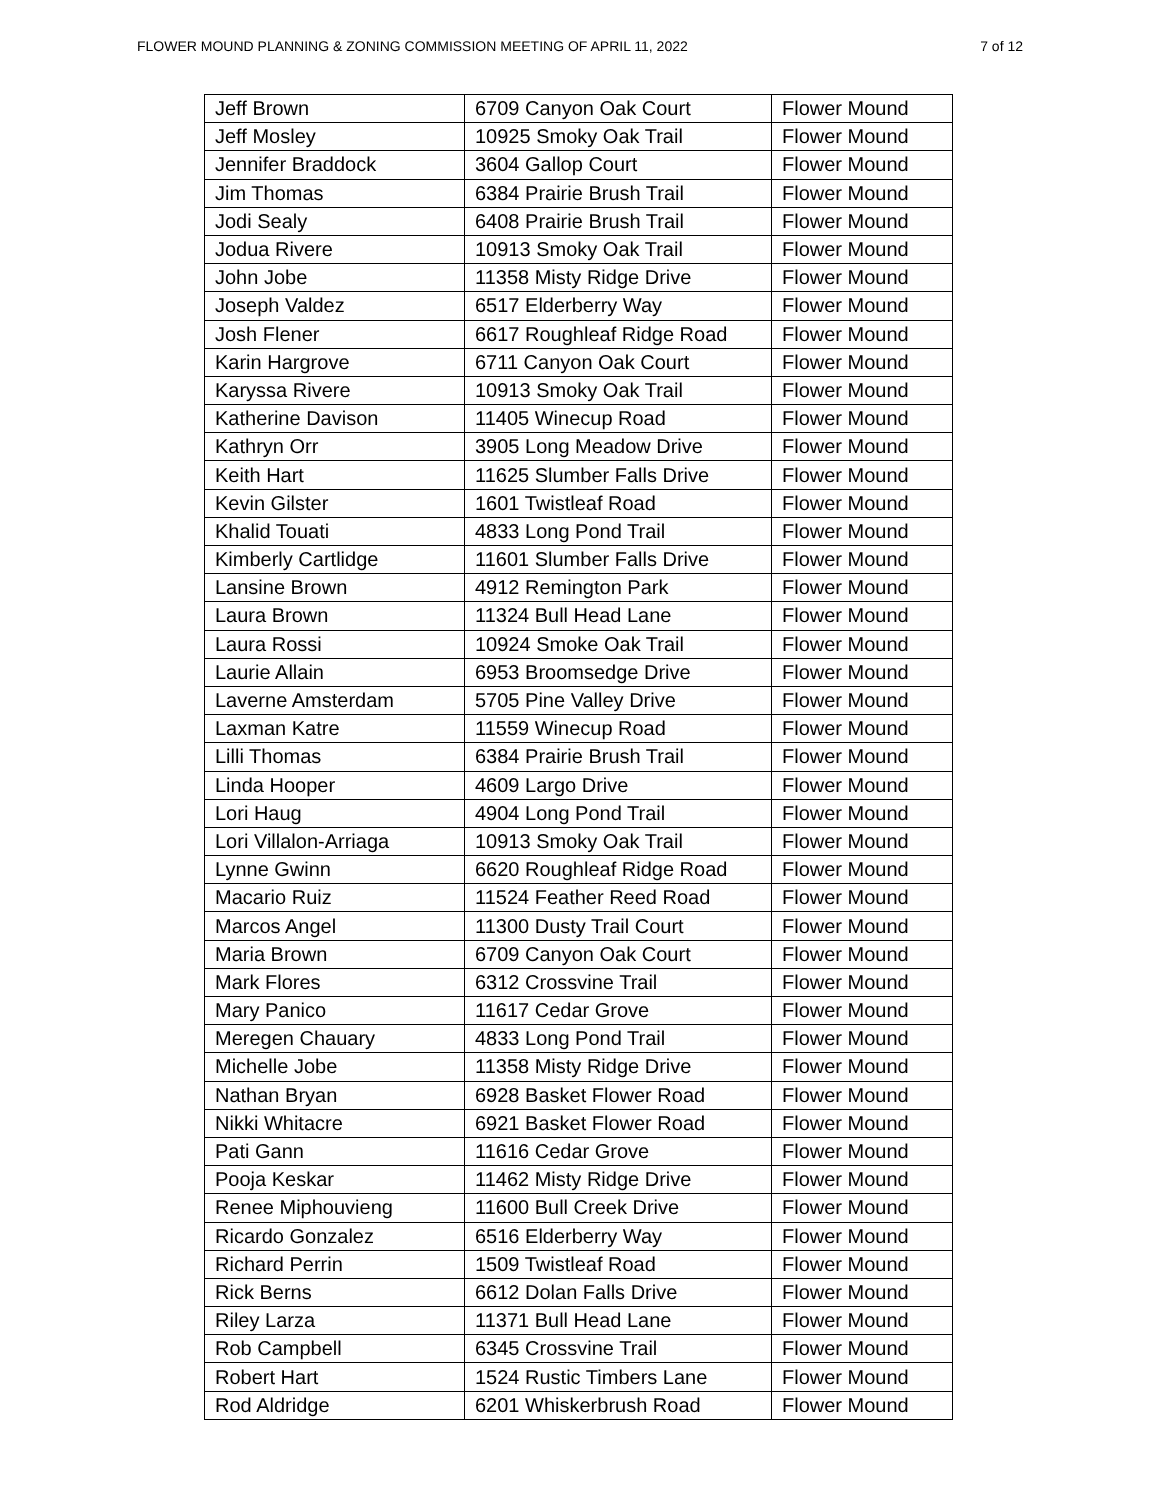FLOWER MOUND PLANNING & ZONING COMMISSION MEETING OF APRIL 11, 2022 7 of 12
| Jeff Brown | 6709 Canyon Oak Court | Flower Mound |
| Jeff Mosley | 10925 Smoky Oak Trail | Flower Mound |
| Jennifer Braddock | 3604 Gallop Court | Flower Mound |
| Jim Thomas | 6384 Prairie Brush Trail | Flower Mound |
| Jodi Sealy | 6408 Prairie Brush Trail | Flower Mound |
| Jodua Rivere | 10913 Smoky Oak Trail | Flower Mound |
| John Jobe | 11358 Misty Ridge Drive | Flower Mound |
| Joseph Valdez | 6517 Elderberry Way | Flower Mound |
| Josh Flener | 6617 Roughleaf Ridge Road | Flower Mound |
| Karin Hargrove | 6711 Canyon Oak Court | Flower Mound |
| Karyssa Rivere | 10913 Smoky Oak Trail | Flower Mound |
| Katherine Davison | 11405 Winecup Road | Flower Mound |
| Kathryn Orr | 3905 Long Meadow Drive | Flower Mound |
| Keith Hart | 11625 Slumber Falls Drive | Flower Mound |
| Kevin Gilster | 1601 Twistleaf Road | Flower Mound |
| Khalid Touati | 4833 Long Pond Trail | Flower Mound |
| Kimberly Cartlidge | 11601 Slumber Falls Drive | Flower Mound |
| Lansine Brown | 4912 Remington Park | Flower Mound |
| Laura Brown | 11324 Bull Head Lane | Flower Mound |
| Laura Rossi | 10924 Smoke Oak Trail | Flower Mound |
| Laurie Allain | 6953 Broomsedge Drive | Flower Mound |
| Laverne Amsterdam | 5705 Pine Valley Drive | Flower Mound |
| Laxman Katre | 11559 Winecup Road | Flower Mound |
| Lilli Thomas | 6384 Prairie Brush Trail | Flower Mound |
| Linda Hooper | 4609 Largo Drive | Flower Mound |
| Lori Haug | 4904 Long Pond Trail | Flower Mound |
| Lori Villalon-Arriaga | 10913 Smoky Oak Trail | Flower Mound |
| Lynne Gwinn | 6620 Roughleaf Ridge Road | Flower Mound |
| Macario Ruiz | 11524 Feather Reed Road | Flower Mound |
| Marcos Angel | 11300 Dusty Trail Court | Flower Mound |
| Maria Brown | 6709 Canyon Oak Court | Flower Mound |
| Mark Flores | 6312 Crossvine Trail | Flower Mound |
| Mary Panico | 11617 Cedar Grove | Flower Mound |
| Meregen Chauary | 4833 Long Pond Trail | Flower Mound |
| Michelle Jobe | 11358 Misty Ridge Drive | Flower Mound |
| Nathan Bryan | 6928 Basket Flower Road | Flower Mound |
| Nikki Whitacre | 6921 Basket Flower Road | Flower Mound |
| Pati Gann | 11616 Cedar Grove | Flower Mound |
| Pooja Keskar | 11462 Misty Ridge Drive | Flower Mound |
| Renee Miphouvieng | 11600 Bull Creek Drive | Flower Mound |
| Ricardo Gonzalez | 6516 Elderberry Way | Flower Mound |
| Richard Perrin | 1509 Twistleaf Road | Flower Mound |
| Rick Berns | 6612 Dolan Falls Drive | Flower Mound |
| Riley Larza | 11371 Bull Head Lane | Flower Mound |
| Rob Campbell | 6345 Crossvine Trail | Flower Mound |
| Robert Hart | 1524 Rustic Timbers Lane | Flower Mound |
| Rod Aldridge | 6201 Whiskerbrush Road | Flower Mound |